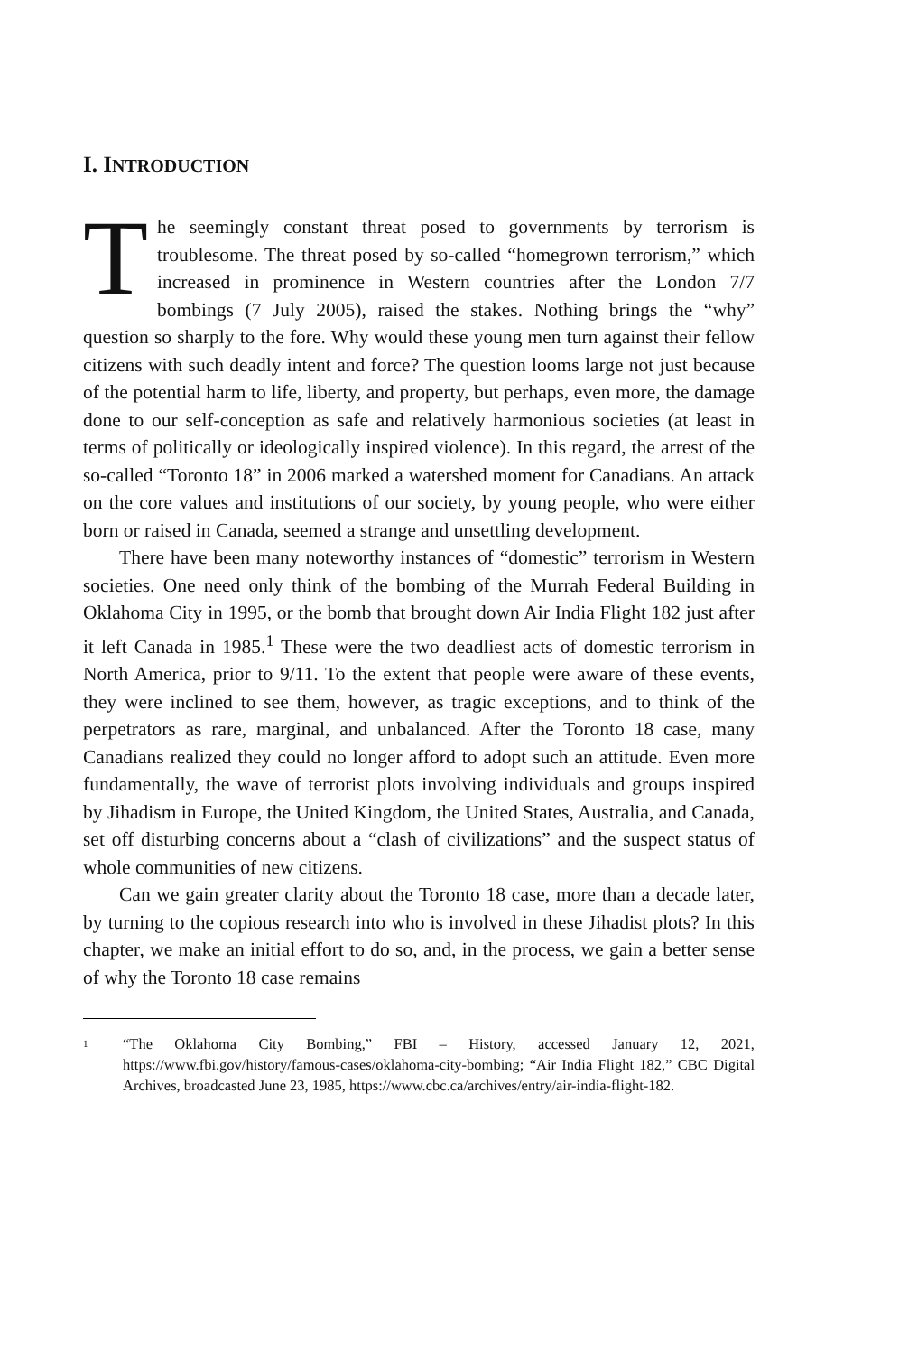I. INTRODUCTION
The seemingly constant threat posed to governments by terrorism is troublesome. The threat posed by so-called “homegrown terrorism,” which increased in prominence in Western countries after the London 7/7 bombings (7 July 2005), raised the stakes. Nothing brings the “why” question so sharply to the fore. Why would these young men turn against their fellow citizens with such deadly intent and force? The question looms large not just because of the potential harm to life, liberty, and property, but perhaps, even more, the damage done to our self-conception as safe and relatively harmonious societies (at least in terms of politically or ideologically inspired violence). In this regard, the arrest of the so-called “Toronto 18” in 2006 marked a watershed moment for Canadians. An attack on the core values and institutions of our society, by young people, who were either born or raised in Canada, seemed a strange and unsettling development.
There have been many noteworthy instances of “domestic” terrorism in Western societies. One need only think of the bombing of the Murrah Federal Building in Oklahoma City in 1995, or the bomb that brought down Air India Flight 182 just after it left Canada in 1985.<sup>1</sup> These were the two deadliest acts of domestic terrorism in North America, prior to 9/11. To the extent that people were aware of these events, they were inclined to see them, however, as tragic exceptions, and to think of the perpetrators as rare, marginal, and unbalanced. After the Toronto 18 case, many Canadians realized they could no longer afford to adopt such an attitude. Even more fundamentally, the wave of terrorist plots involving individuals and groups inspired by Jihadism in Europe, the United Kingdom, the United States, Australia, and Canada, set off disturbing concerns about a “clash of civilizations” and the suspect status of whole communities of new citizens.
Can we gain greater clarity about the Toronto 18 case, more than a decade later, by turning to the copious research into who is involved in these Jihadist plots? In this chapter, we make an initial effort to do so, and, in the process, we gain a better sense of why the Toronto 18 case remains
1
“The Oklahoma City Bombing,” FBI – History, accessed January 12, 2021, https://www.fbi.gov/history/famous-cases/oklahoma-city-bombing; “Air India Flight 182,” CBC Digital Archives, broadcasted June 23, 1985, https://www.cbc.ca/archives/entry/air-india-flight-182.